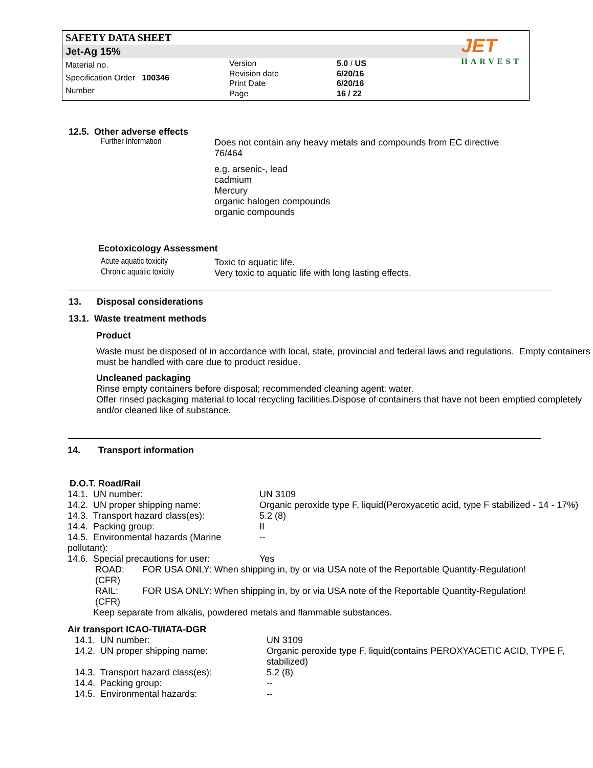SAFETY DATA SHEET
Jet-Ag 15%
Material no.
Specification Order 100346
Number
Version
Revision date
Print Date
Page
5.0 / US
6/20/16
6/20/16
16 / 22
JET
HARVEST
12.5. Other adverse effects
| Further Information | Does not contain any heavy metals and compounds from EC directive 76/464 e.g. arsenic-, lead cadmium Mercury organic halogen compounds organic compounds |
Ecotoxicology Assessment
| Acute aquatic toxicity | Toxic to aquatic life. |
| Chronic aquatic toxicity | Very toxic to aquatic life with long lasting effects. |
13. Disposal considerations
13.1. Waste treatment methods
Product
Waste must be disposed of in accordance with local, state, provincial and federal laws and regulations. Empty containers must be handled with care due to product residue.
Uncleaned packaging
Rinse empty containers before disposal; recommended cleaning agent: water.
Offer rinsed packaging material to local recycling facilities.Dispose of containers that have not been emptied completely and/or cleaned like of substance.
14. Transport information
D.O.T. Road/Rail
| 14.1. UN number: | UN 3109 |
| 14.2. UN proper shipping name: | Organic peroxide type F, liquid(Peroxyacetic acid, type F stabilized - 14 - 17%) |
| 14.3. Transport hazard class(es): | 5.2 (8) |
| 14.4. Packing group: | II |
| 14.5. Environmental hazards (Marine pollutant): | -- |
| 14.6. Special precautions for user: | Yes |
| ROAD: (CFR) | FOR USA ONLY: When shipping in, by or via USA note of the Reportable Quantity-Regulation! |
| RAIL: (CFR) | FOR USA ONLY: When shipping in, by or via USA note of the Reportable Quantity-Regulation! |
Keep separate from alkalis, powdered metals and flammable substances.
Air transport ICAO-TI/IATA-DGR
| 14.1. UN number: | UN 3109 |
| 14.2. UN proper shipping name: | Organic peroxide type F, liquid(contains PEROXYACETIC ACID, TYPE F, stabilized) |
| 14.3. Transport hazard class(es): | 5.2 (8) |
| 14.4. Packing group: | -- |
| 14.5. Environmental hazards: | -- |